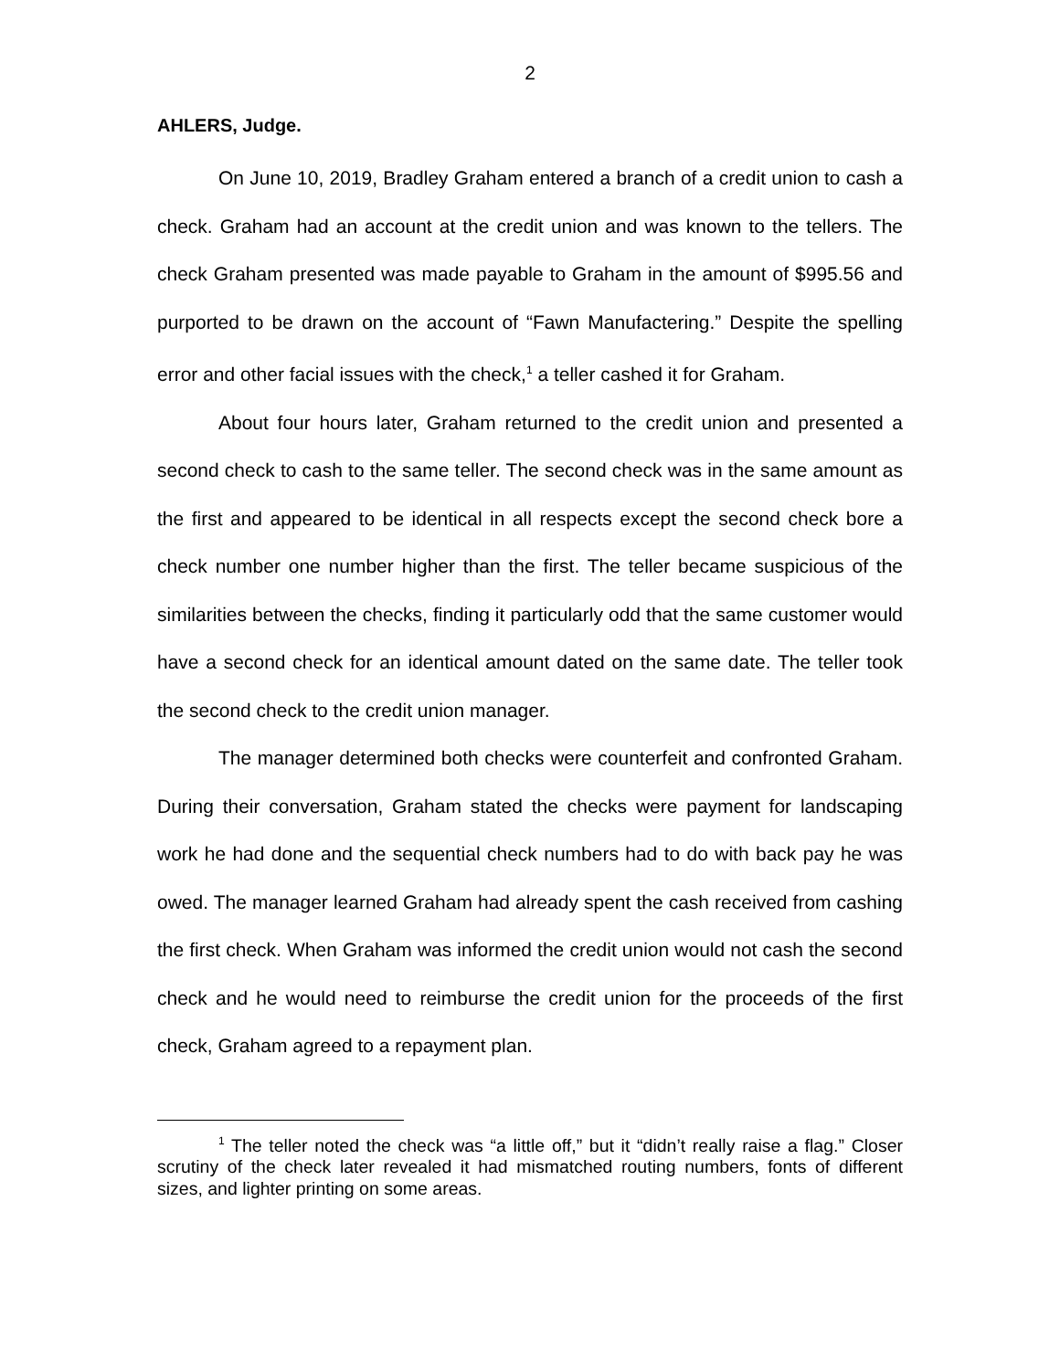2
AHLERS, Judge.
On June 10, 2019, Bradley Graham entered a branch of a credit union to cash a check. Graham had an account at the credit union and was known to the tellers. The check Graham presented was made payable to Graham in the amount of $995.56 and purported to be drawn on the account of “Fawn Manufactering.” Despite the spelling error and other facial issues with the check,<sup>1</sup> a teller cashed it for Graham.
About four hours later, Graham returned to the credit union and presented a second check to cash to the same teller. The second check was in the same amount as the first and appeared to be identical in all respects except the second check bore a check number one number higher than the first. The teller became suspicious of the similarities between the checks, finding it particularly odd that the same customer would have a second check for an identical amount dated on the same date. The teller took the second check to the credit union manager.
The manager determined both checks were counterfeit and confronted Graham. During their conversation, Graham stated the checks were payment for landscaping work he had done and the sequential check numbers had to do with back pay he was owed. The manager learned Graham had already spent the cash received from cashing the first check. When Graham was informed the credit union would not cash the second check and he would need to reimburse the credit union for the proceeds of the first check, Graham agreed to a repayment plan.
<sup>1</sup> The teller noted the check was “a little off,” but it “didn’t really raise a flag.” Closer scrutiny of the check later revealed it had mismatched routing numbers, fonts of different sizes, and lighter printing on some areas.